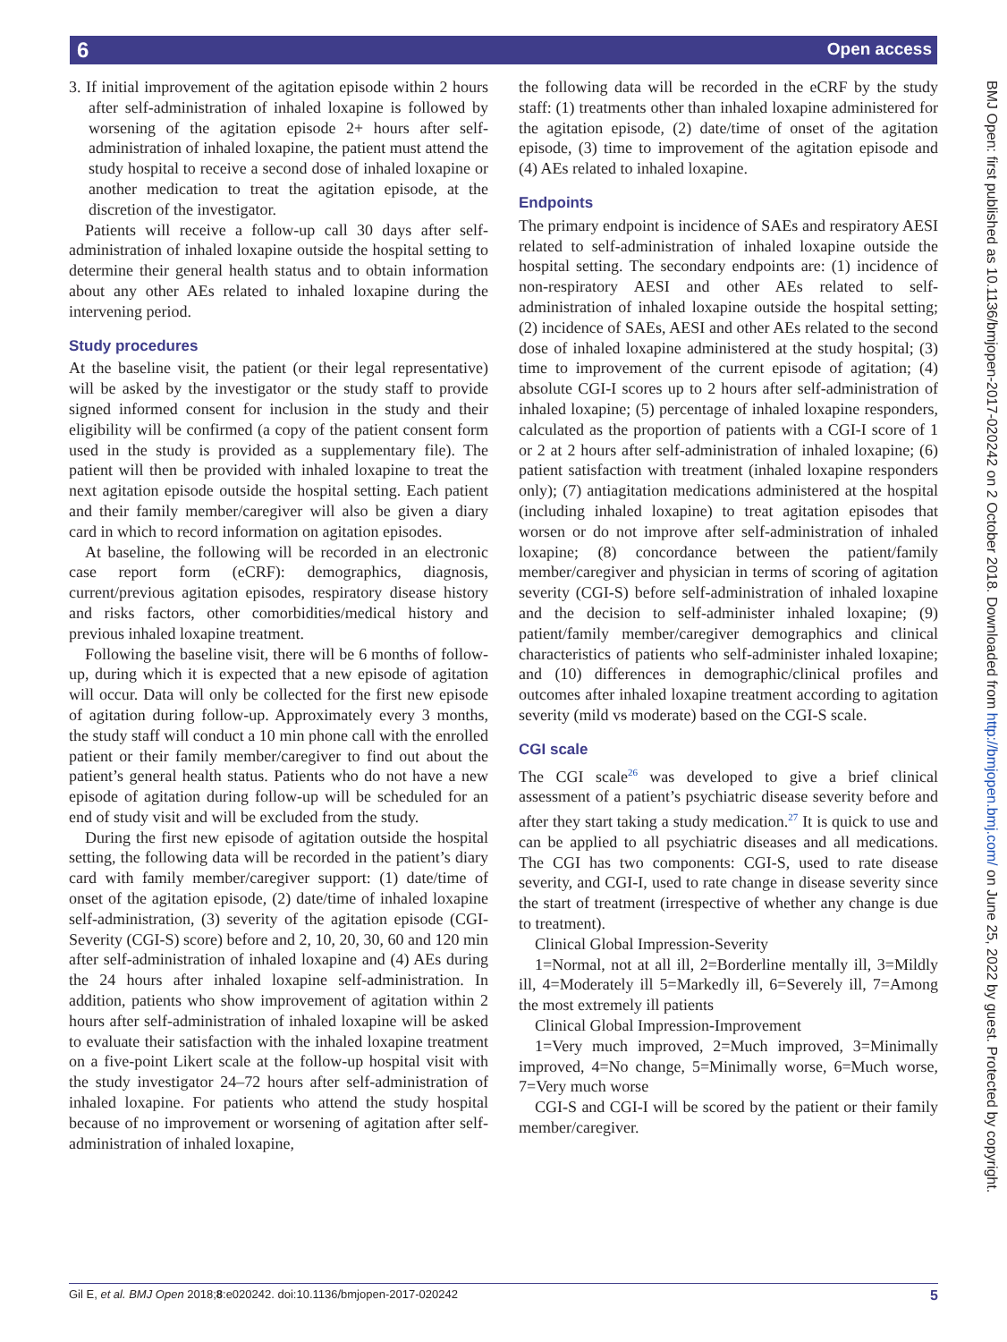6 Open access
BMJ Open: first published as 10.1136/bmjopen-2017-020242 on 2 October 2018. Downloaded from http://bmjopen.bmj.com/ on June 25, 2022 by guest. Protected by copyright.
3. If initial improvement of the agitation episode within 2 hours after self-administration of inhaled loxapine is followed by worsening of the agitation episode 2+ hours after self-administration of inhaled loxapine, the patient must attend the study hospital to receive a second dose of inhaled loxapine or another medication to treat the agitation episode, at the discretion of the investigator.
Patients will receive a follow-up call 30 days after self-administration of inhaled loxapine outside the hospital setting to determine their general health status and to obtain information about any other AEs related to inhaled loxapine during the intervening period.
Study procedures
At the baseline visit, the patient (or their legal representative) will be asked by the investigator or the study staff to provide signed informed consent for inclusion in the study and their eligibility will be confirmed (a copy of the patient consent form used in the study is provided as a supplementary file). The patient will then be provided with inhaled loxapine to treat the next agitation episode outside the hospital setting. Each patient and their family member/caregiver will also be given a diary card in which to record information on agitation episodes.
At baseline, the following will be recorded in an electronic case report form (eCRF): demographics, diagnosis, current/previous agitation episodes, respiratory disease history and risks factors, other comorbidities/medical history and previous inhaled loxapine treatment.
Following the baseline visit, there will be 6 months of follow-up, during which it is expected that a new episode of agitation will occur. Data will only be collected for the first new episode of agitation during follow-up. Approximately every 3 months, the study staff will conduct a 10 min phone call with the enrolled patient or their family member/caregiver to find out about the patient’s general health status. Patients who do not have a new episode of agitation during follow-up will be scheduled for an end of study visit and will be excluded from the study.
During the first new episode of agitation outside the hospital setting, the following data will be recorded in the patient’s diary card with family member/caregiver support: (1) date/time of onset of the agitation episode, (2) date/time of inhaled loxapine self-administration, (3) severity of the agitation episode (CGI-Severity (CGI-S) score) before and 2, 10, 20, 30, 60 and 120 min after self-administration of inhaled loxapine and (4) AEs during the 24 hours after inhaled loxapine self-administration. In addition, patients who show improvement of agitation within 2 hours after self-administration of inhaled loxapine will be asked to evaluate their satisfaction with the inhaled loxapine treatment on a five-point Likert scale at the follow-up hospital visit with the study investigator 24–72 hours after self-administration of inhaled loxapine. For patients who attend the study hospital because of no improvement or worsening of agitation after self-administration of inhaled loxapine,
the following data will be recorded in the eCRF by the study staff: (1) treatments other than inhaled loxapine administered for the agitation episode, (2) date/time of onset of the agitation episode, (3) time to improvement of the agitation episode and (4) AEs related to inhaled loxapine.
Endpoints
The primary endpoint is incidence of SAEs and respiratory AESI related to self-administration of inhaled loxapine outside the hospital setting. The secondary endpoints are: (1) incidence of non-respiratory AESI and other AEs related to self-administration of inhaled loxapine outside the hospital setting; (2) incidence of SAEs, AESI and other AEs related to the second dose of inhaled loxapine administered at the study hospital; (3) time to improvement of the current episode of agitation; (4) absolute CGI-I scores up to 2 hours after self-administration of inhaled loxapine; (5) percentage of inhaled loxapine responders, calculated as the proportion of patients with a CGI-I score of 1 or 2 at 2 hours after self-administration of inhaled loxapine; (6) patient satisfaction with treatment (inhaled loxapine responders only); (7) antiagitation medications administered at the hospital (including inhaled loxapine) to treat agitation episodes that worsen or do not improve after self-administration of inhaled loxapine; (8) concordance between the patient/family member/caregiver and physician in terms of scoring of agitation severity (CGI-S) before self-administration of inhaled loxapine and the decision to self-administer inhaled loxapine; (9) patient/family member/caregiver demographics and clinical characteristics of patients who self-administer inhaled loxapine; and (10) differences in demographic/clinical profiles and outcomes after inhaled loxapine treatment according to agitation severity (mild vs moderate) based on the CGI-S scale.
CGI scale
The CGI scale<sup>26</sup> was developed to give a brief clinical assessment of a patient’s psychiatric disease severity before and after they start taking a study medication.<sup>27</sup> It is quick to use and can be applied to all psychiatric diseases and all medications. The CGI has two components: CGI-S, used to rate disease severity, and CGI-I, used to rate change in disease severity since the start of treatment (irrespective of whether any change is due to treatment).
Clinical Global Impression-Severity
1=Normal, not at all ill, 2=Borderline mentally ill, 3=Mildly ill, 4=Moderately ill 5=Markedly ill, 6=Severely ill, 7=Among the most extremely ill patients
Clinical Global Impression-Improvement
1=Very much improved, 2=Much improved, 3=Minimally improved, 4=No change, 5=Minimally worse, 6=Much worse, 7=Very much worse
CGI-S and CGI-I will be scored by the patient or their family member/caregiver.
Gil E, et al. BMJ Open 2018;8:e020242. doi:10.1136/bmjopen-2017-020242 5